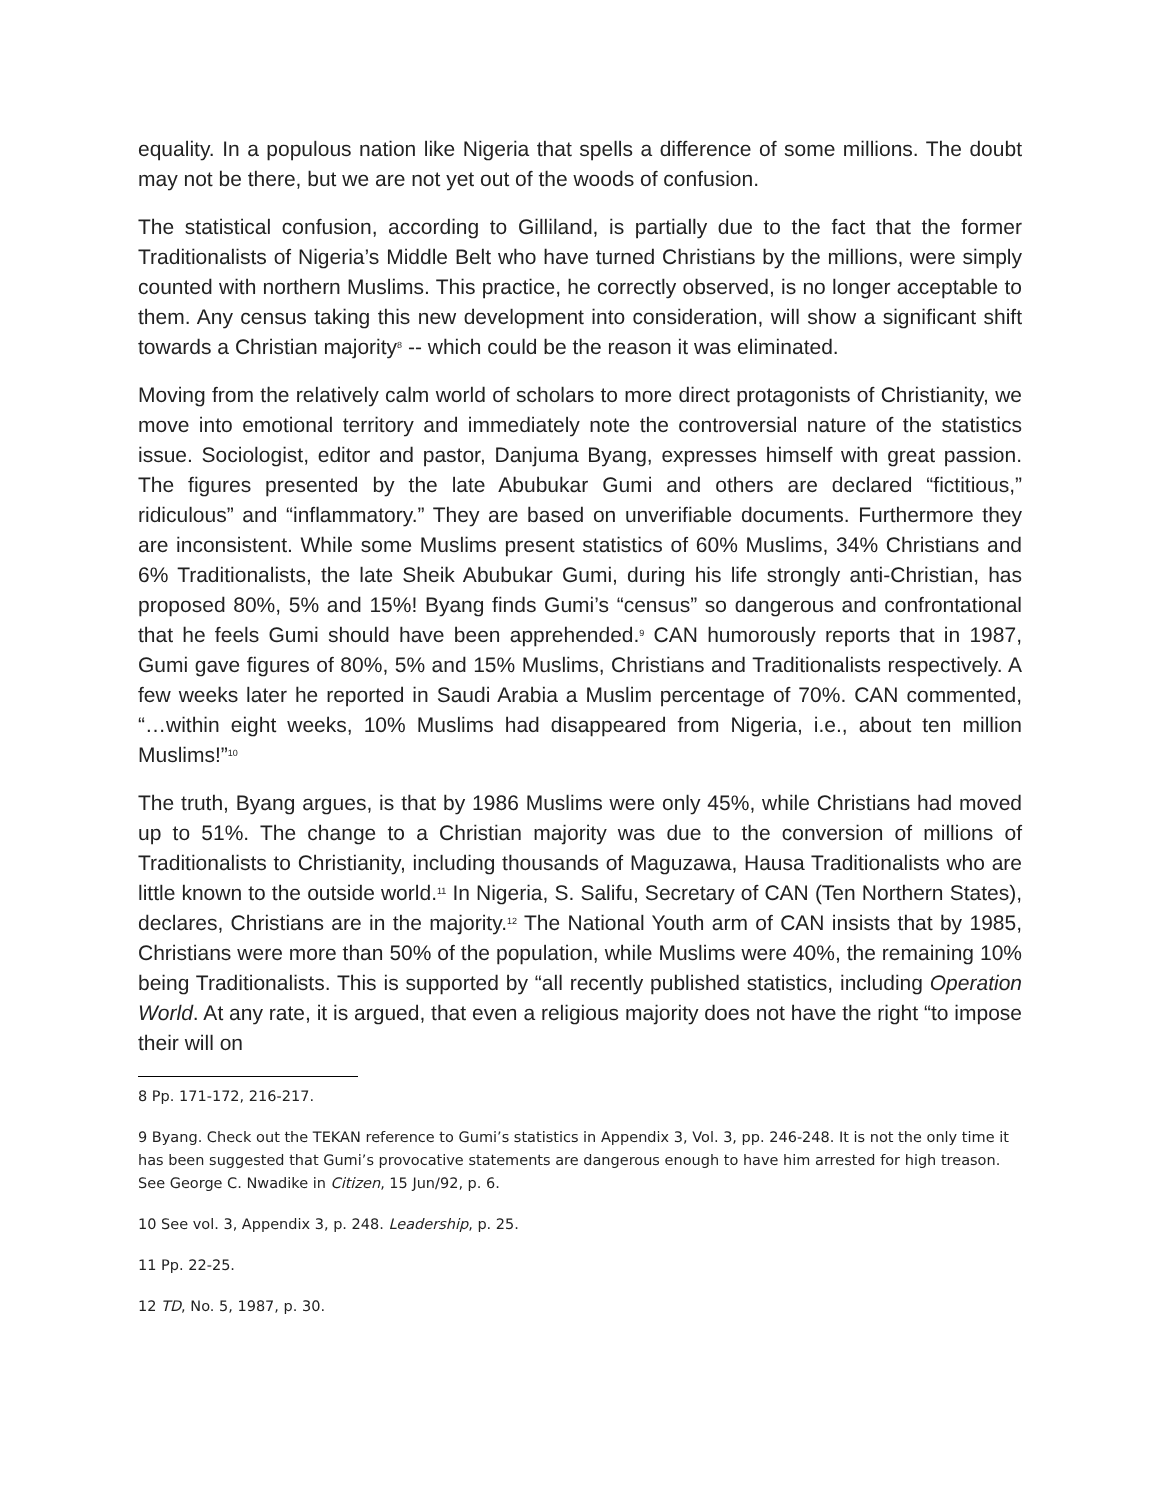equality. In a populous nation like Nigeria that spells a difference of some millions. The doubt may not be there, but we are not yet out of the woods of confusion.
The statistical confusion, according to Gilliland, is partially due to the fact that the former Traditionalists of Nigeria’s Middle Belt who have turned Christians by the millions, were simply counted with northern Muslims. This practice, he correctly observed, is no longer acceptable to them. Any census taking this new development into consideration, will show a significant shift towards a Christian majority<sup>8</sup> -- which could be the reason it was eliminated.
Moving from the relatively calm world of scholars to more direct protagonists of Christianity, we move into emotional territory and immediately note the controversial nature of the statistics issue. Sociologist, editor and pastor, Danjuma Byang, expresses himself with great passion. The figures presented by the late Abubukar Gumi and others are declared “fictitious,” ridiculous” and “inflammatory.” They are based on unverifiable documents. Furthermore they are inconsistent. While some Muslims present statistics of 60% Muslims, 34% Christians and 6% Traditionalists, the late Sheik Abubukar Gumi, during his life strongly anti-Christian, has proposed 80%, 5% and 15%! Byang finds Gumi’s “census” so dangerous and confrontational that he feels Gumi should have been apprehended.<sup>9</sup> CAN humorously reports that in 1987, Gumi gave figures of 80%, 5% and 15% Muslims, Christians and Traditionalists respectively. A few weeks later he reported in Saudi Arabia a Muslim percentage of 70%. CAN commented, “…within eight weeks, 10% Muslims had disappeared from Nigeria, i.e., about ten million Muslims!”<sup>10</sup>
The truth, Byang argues, is that by 1986 Muslims were only 45%, while Christians had moved up to 51%. The change to a Christian majority was due to the conversion of millions of Traditionalists to Christianity, including thousands of Maguzawa, Hausa Traditionalists who are little known to the outside world.<sup>11</sup> In Nigeria, S. Salifu, Secretary of CAN (Ten Northern States), declares, Christians are in the majority.<sup>12</sup> The National Youth arm of CAN insists that by 1985, Christians were more than 50% of the population, while Muslims were 40%, the remaining 10% being Traditionalists. This is supported by “all recently published statistics, including Operation World. At any rate, it is argued, that even a religious majority does not have the right “to impose their will on
8 Pp. 171-172, 216-217.
9 Byang. Check out the TEKAN reference to Gumi’s statistics in Appendix 3, Vol. 3, pp. 246-248. It is not the only time it has been suggested that Gumi’s provocative statements are dangerous enough to have him arrested for high treason. See George C. Nwadike in Citizen, 15 Jun/92, p. 6.
10 See vol. 3, Appendix 3, p. 248. Leadership, p. 25.
11 Pp. 22-25.
12 TD, No. 5, 1987, p. 30.